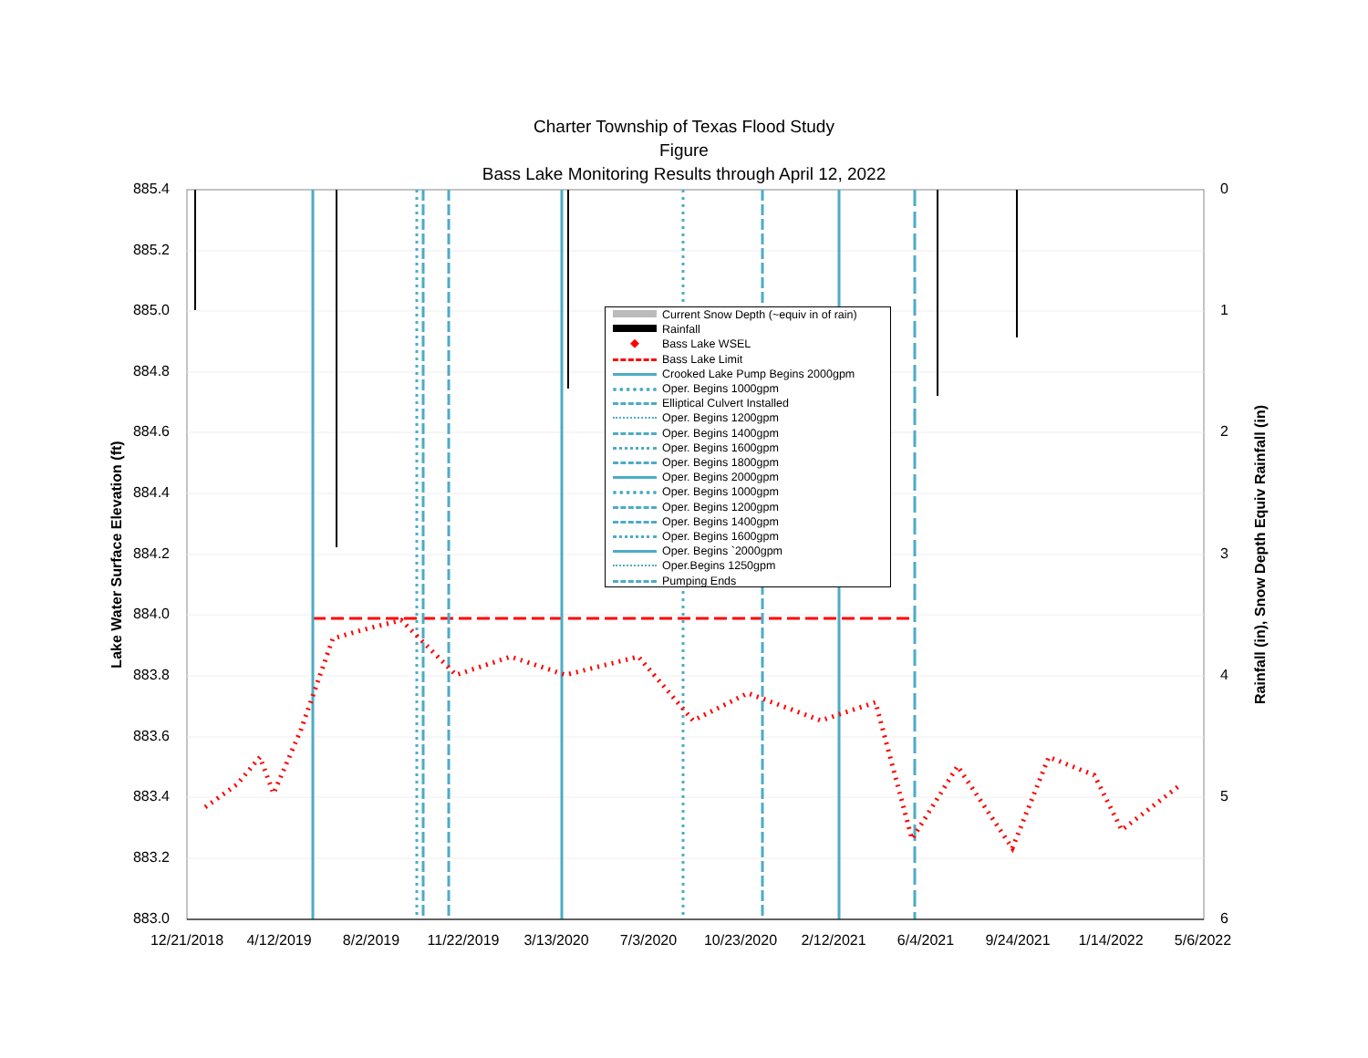Charter Township of Texas Flood Study
Figure
Bass Lake Monitoring Results through April 12, 2022
885.4
885.2
885.0
884.8
884.6
884.4
884.2
884.0
883.8
883.6
883.4
883.2
883.0
0
1
2
3
4
5
6
12/21/2018 4/12/2019 8/2/2019 11/22/2019 3/13/2020 7/3/2020 10/23/2020 2/12/2021 6/4/2021 9/24/2021 1/14/2022 5/6/2022
Lake Water Surface Elevation (ft) Rainfall (in), Snow Depth Equiv Rainfall (in)
Current Snow Depth (~equiv in of rain)
Rainfall
◆ Bass Lake WSEL
Bass Lake Limit
Crooked Lake Pump Begins 2000gpm
Oper. Begins 1000gpm
Elliptical Culvert Installed
Oper. Begins 1200gpm
Oper. Begins 1400gpm
Oper. Begins 1600gpm
Oper. Begins 1800gpm
Oper. Begins 2000gpm
Oper. Begins 1000gpm
Oper. Begins 1200gpm
Oper. Begins 1400gpm
Oper. Begins 1600gpm
Oper. Begins `2000gpm
Oper.Begins 1250gpm
Pumping Ends